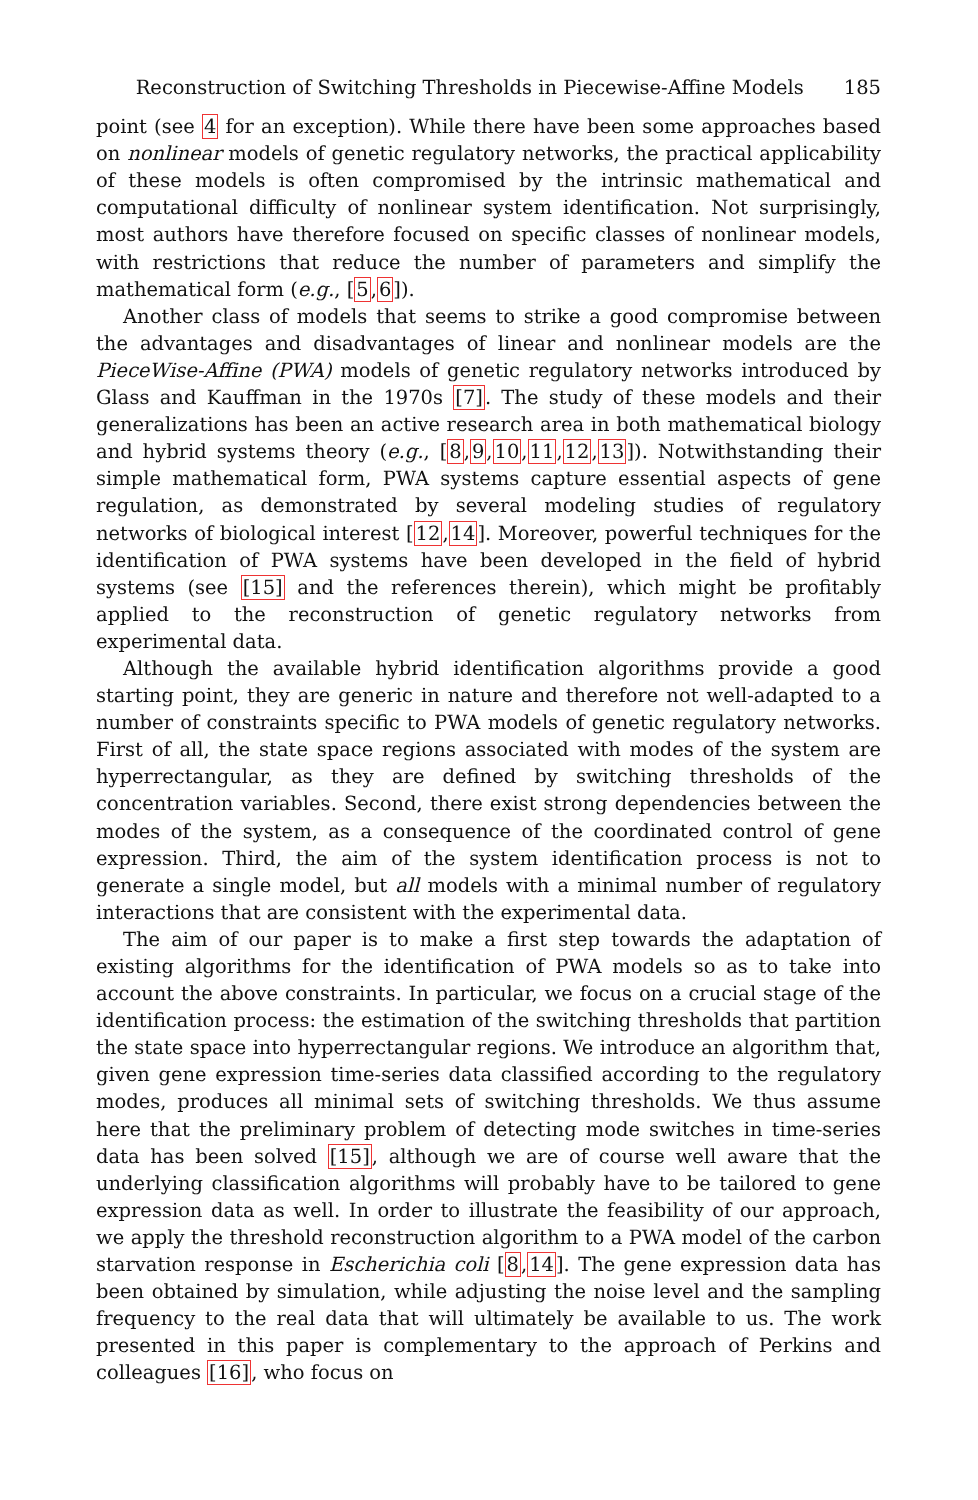Reconstruction of Switching Thresholds in Piecewise-Affine Models 185
point (see 4 for an exception). While there have been some approaches based on nonlinear models of genetic regulatory networks, the practical applicability of these models is often compromised by the intrinsic mathematical and computational difficulty of nonlinear system identification. Not surprisingly, most authors have therefore focused on specific classes of nonlinear models, with restrictions that reduce the number of parameters and simplify the mathematical form (e.g., [5,6]).
Another class of models that seems to strike a good compromise between the advantages and disadvantages of linear and nonlinear models are the PieceWise-Affine (PWA) models of genetic regulatory networks introduced by Glass and Kauffman in the 1970s [7]. The study of these models and their generalizations has been an active research area in both mathematical biology and hybrid systems theory (e.g., [8,9,10,11,12,13]). Notwithstanding their simple mathematical form, PWA systems capture essential aspects of gene regulation, as demonstrated by several modeling studies of regulatory networks of biological interest [12,14]. Moreover, powerful techniques for the identification of PWA systems have been developed in the field of hybrid systems (see [15] and the references therein), which might be profitably applied to the reconstruction of genetic regulatory networks from experimental data.
Although the available hybrid identification algorithms provide a good starting point, they are generic in nature and therefore not well-adapted to a number of constraints specific to PWA models of genetic regulatory networks. First of all, the state space regions associated with modes of the system are hyperrectangular, as they are defined by switching thresholds of the concentration variables. Second, there exist strong dependencies between the modes of the system, as a consequence of the coordinated control of gene expression. Third, the aim of the system identification process is not to generate a single model, but all models with a minimal number of regulatory interactions that are consistent with the experimental data.
The aim of our paper is to make a first step towards the adaptation of existing algorithms for the identification of PWA models so as to take into account the above constraints. In particular, we focus on a crucial stage of the identification process: the estimation of the switching thresholds that partition the state space into hyperrectangular regions. We introduce an algorithm that, given gene expression time-series data classified according to the regulatory modes, produces all minimal sets of switching thresholds. We thus assume here that the preliminary problem of detecting mode switches in time-series data has been solved [15], although we are of course well aware that the underlying classification algorithms will probably have to be tailored to gene expression data as well. In order to illustrate the feasibility of our approach, we apply the threshold reconstruction algorithm to a PWA model of the carbon starvation response in Escherichia coli [8,14]. The gene expression data has been obtained by simulation, while adjusting the noise level and the sampling frequency to the real data that will ultimately be available to us. The work presented in this paper is complementary to the approach of Perkins and colleagues [16], who focus on